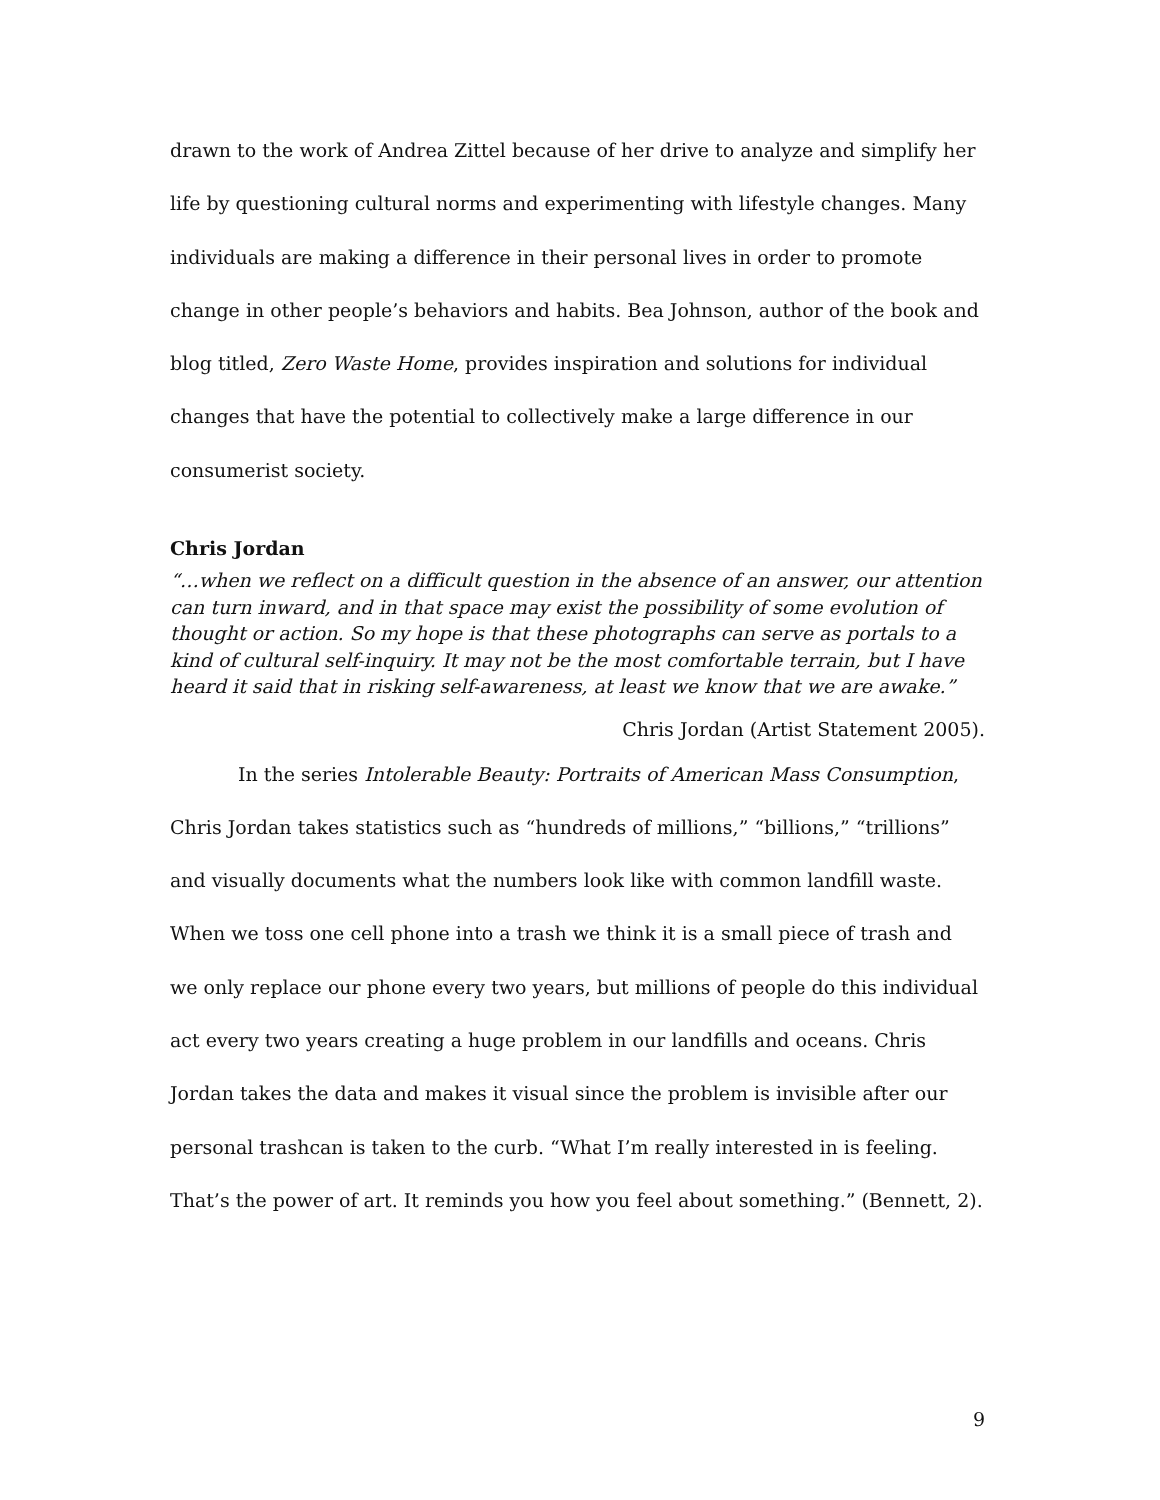drawn to the work of Andrea Zittel because of her drive to analyze and simplify her life by questioning cultural norms and experimenting with lifestyle changes. Many individuals are making a difference in their personal lives in order to promote change in other people’s behaviors and habits. Bea Johnson, author of the book and blog titled, Zero Waste Home, provides inspiration and solutions for individual changes that have the potential to collectively make a large difference in our consumerist society.
Chris Jordan
“…when we reflect on a difficult question in the absence of an answer, our attention can turn inward, and in that space may exist the possibility of some evolution of thought or action. So my hope is that these photographs can serve as portals to a kind of cultural self-inquiry. It may not be the most comfortable terrain, but I have heard it said that in risking self-awareness, at least we know that we are awake.”
Chris Jordan (Artist Statement 2005).
In the series Intolerable Beauty: Portraits of American Mass Consumption, Chris Jordan takes statistics such as “hundreds of millions,” “billions,” “trillions” and visually documents what the numbers look like with common landfill waste. When we toss one cell phone into a trash we think it is a small piece of trash and we only replace our phone every two years, but millions of people do this individual act every two years creating a huge problem in our landfills and oceans. Chris Jordan takes the data and makes it visual since the problem is invisible after our personal trashcan is taken to the curb. “What I’m really interested in is feeling. That’s the power of art. It reminds you how you feel about something.” (Bennett, 2).
9